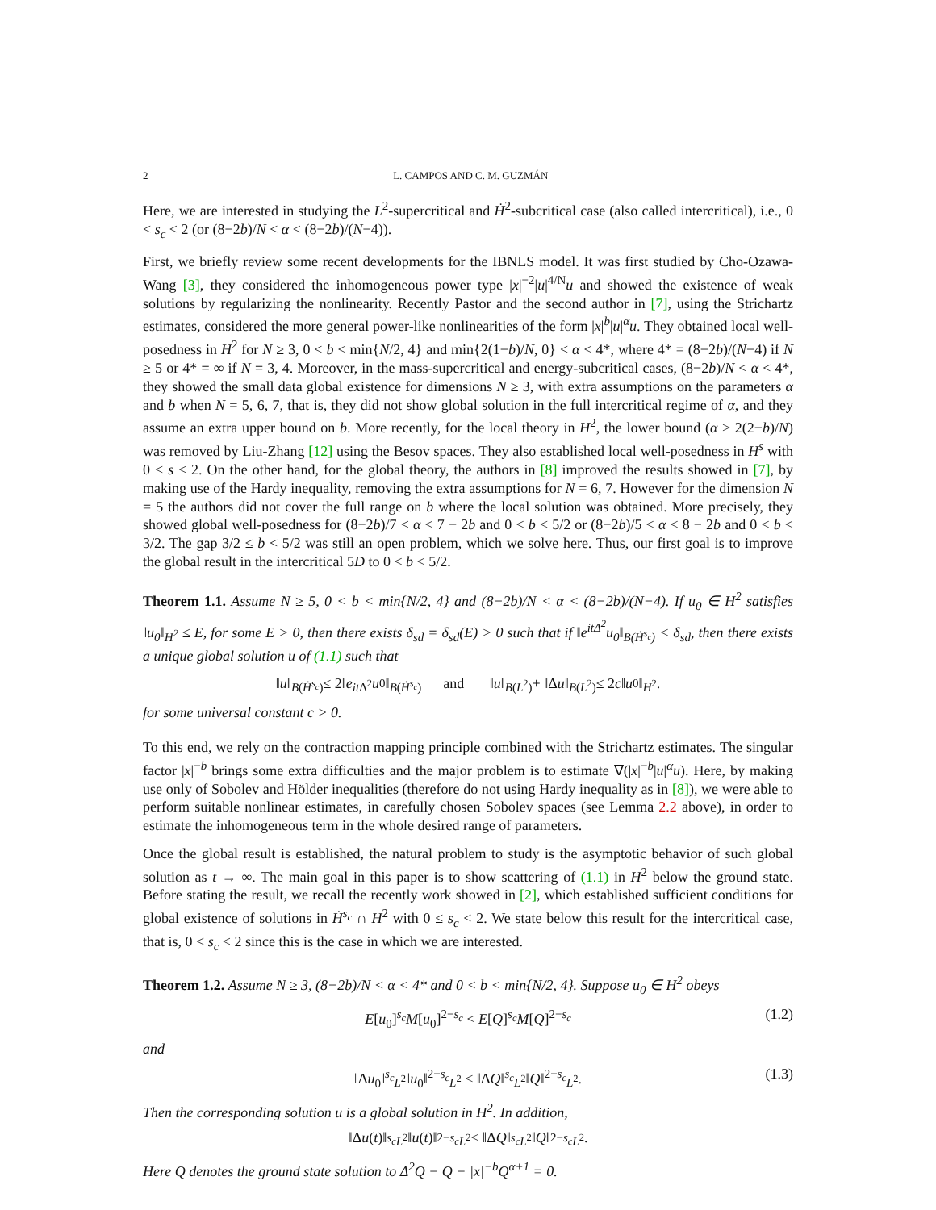2 L. CAMPOS AND C. M. GUZMÁN
Here, we are interested in studying the L<sup>2</sup>-supercritical and Ḣ<sup>2</sup>-subcritical case (also called intercritical), i.e., 0 < s<sub>c</sub> < 2 (or (8−2b)/N < α < (8−2b)/(N−4)).
First, we briefly review some recent developments for the IBNLS model. It was first studied by Cho-Ozawa-Wang [3], they considered the inhomogeneous power type |x|<sup>−2</sup>|u|<sup>4/N</sup>u and showed the existence of weak solutions by regularizing the nonlinearity. Recently Pastor and the second author in [7], using the Strichartz estimates, considered the more general power-like nonlinearities of the form |x|<sup>b</sup>|u|<sup>α</sup>u. They obtained local well-posedness in H<sup>2</sup> for N ≥ 3, 0 < b < min{N/2, 4} and min{2(1−b)/N, 0} < α < 4*, where 4* = (8−2b)/(N−4) if N ≥ 5 or 4* = ∞ if N = 3, 4. Moreover, in the mass-supercritical and energy-subcritical cases, (8−2b)/N < α < 4*, they showed the small data global existence for dimensions N ≥ 3, with extra assumptions on the parameters α and b when N = 5, 6, 7, that is, they did not show global solution in the full intercritical regime of α, and they assume an extra upper bound on b. More recently, for the local theory in H<sup>2</sup>, the lower bound (α > 2(2−b)/N) was removed by Liu-Zhang [12] using the Besov spaces. They also established local well-posedness in H<sup>s</sup> with 0 < s ≤ 2. On the other hand, for the global theory, the authors in [8] improved the results showed in [7], by making use of the Hardy inequality, removing the extra assumptions for N = 6, 7. However for the dimension N = 5 the authors did not cover the full range on b where the local solution was obtained. More precisely, they showed global well-posedness for (8−2b)/7 < α < 7 − 2b and 0 < b < 5/2 or (8−2b)/5 < α < 8 − 2b and 0 < b < 3/2. The gap 3/2 ≤ b < 5/2 was still an open problem, which we solve here. Thus, our first goal is to improve the global result in the intercritical 5D to 0 < b < 5/2.
Theorem 1.1. Assume N ≥ 5, 0 < b < min{N/2, 4} and (8−2b)/N < α < (8−2b)/(N−4). If u<sub>0</sub> ∈ H<sup>2</sup> satisfies ‖u<sub>0</sub>‖<sub>H<sup>2</sup></sub> ≤ E, for some E > 0, then there exists δ<sub>sd</sub> = δ<sub>sd</sub>(E) > 0 such that if ‖e<sup>itΔ<sup>2</sup></sup>u<sub>0</sub>‖<sub>B(Ḣ<sup>s<sub>c</sub></sup>)</sub> < δ<sub>sd</sub>, then there exists a unique global solution u of (1.1) such that
‖ u ‖<sub>B(Ḣ<sup>s<sub>c</sub></sup>)</sub> ≤ 2‖ e<sup>it Δ<sup>2</sup></sup> u<sub>0</sub>‖<sub>B(Ḣ<sup>s<sub>c</sub></sup>)</sub> and ‖ u ‖<sub>B(L<sup>2</sup>)</sub> + ‖Δ u ‖<sub>B(L<sup>2</sup>)</sub> ≤ 2 c ‖ u<sub>0</sub>‖<sub>H<sup>2</sup></sub>.
for some universal constant c > 0.
To this end, we rely on the contraction mapping principle combined with the Strichartz estimates. The singular factor |x|<sup>−b</sup> brings some extra difficulties and the major problem is to estimate ∇(|x|<sup>−b</sup>|u|<sup>α</sup>u). Here, by making use only of Sobolev and Hölder inequalities (therefore do not using Hardy inequality as in [8]), we were able to perform suitable nonlinear estimates, in carefully chosen Sobolev spaces (see Lemma 2.2 above), in order to estimate the inhomogeneous term in the whole desired range of parameters.
Once the global result is established, the natural problem to study is the asymptotic behavior of such global solution as t → ∞. The main goal in this paper is to show scattering of (1.1) in H<sup>2</sup> below the ground state. Before stating the result, we recall the recently work showed in [2], which established sufficient conditions for global existence of solutions in Ḣ<sup>s<sub>c</sub></sup> ∩ H<sup>2</sup> with 0 ≤ s<sub>c</sub> < 2. We state below this result for the intercritical case, that is, 0 < s<sub>c</sub> < 2 since this is the case in which we are interested.
Theorem 1.2. Assume N ≥ 3, (8−2b)/N < α < 4* and 0 < b < min{N/2, 4}. Suppose u<sub>0</sub> ∈ H<sup>2</sup> obeys
E[u<sub>0</sub>]<sup>s<sub>c</sub></sup>M[u<sub>0</sub>]<sup>2−s<sub>c</sub></sup> < E[Q]<sup>s<sub>c</sub></sup>M[Q]<sup>2−s<sub>c</sub></sup> (1.2)
and
‖Δu<sub>0</sub>‖<sup>s<sub>c</sub></sup><sub>L<sup>2</sup></sub>‖u<sub>0</sub>‖<sup>2−s<sub>c</sub></sup><sub>L<sup>2</sup></sub> < ‖ΔQ‖<sup>s<sub>c</sub></sup><sub>L<sup>2</sup></sub>‖Q‖<sup>2−s<sub>c</sub></sup><sub>L<sup>2</sup></sub>. (1.3)
Then the corresponding solution u is a global solution in H<sup>2</sup>. In addition,
‖Δ u (t)‖<sup>s<sub>c</sub></sup><sub>L<sup>2</sup></sub>‖ u (t)‖<sup>2−s<sub>c</sub></sup><sub>L<sup>2</sup></sub> < ‖Δ Q ‖<sup>s<sub>c</sub></sup><sub>L<sup>2</sup></sub>‖ Q ‖<sup>2−s<sub>c</sub></sup><sub>L<sup>2</sup></sub>.
Here Q denotes the ground state solution to Δ<sup>2</sup>Q − Q − |x|<sup>−b</sup>Q<sup>α+1</sup> = 0.